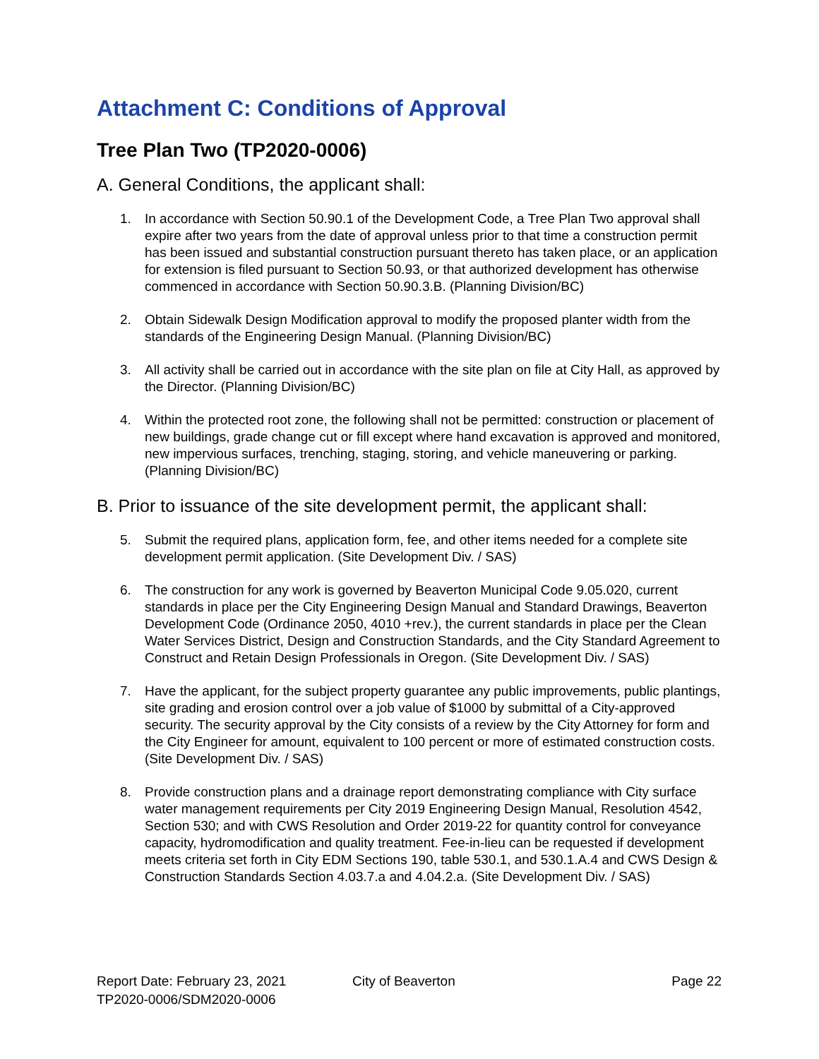Attachment C: Conditions of Approval
Tree Plan Two (TP2020-0006)
A. General Conditions, the applicant shall:
1. In accordance with Section 50.90.1 of the Development Code, a Tree Plan Two approval shall expire after two years from the date of approval unless prior to that time a construction permit has been issued and substantial construction pursuant thereto has taken place, or an application for extension is filed pursuant to Section 50.93, or that authorized development has otherwise commenced in accordance with Section 50.90.3.B. (Planning Division/BC)
2. Obtain Sidewalk Design Modification approval to modify the proposed planter width from the standards of the Engineering Design Manual. (Planning Division/BC)
3. All activity shall be carried out in accordance with the site plan on file at City Hall, as approved by the Director. (Planning Division/BC)
4. Within the protected root zone, the following shall not be permitted: construction or placement of new buildings, grade change cut or fill except where hand excavation is approved and monitored, new impervious surfaces, trenching, staging, storing, and vehicle maneuvering or parking. (Planning Division/BC)
B. Prior to issuance of the site development permit, the applicant shall:
5. Submit the required plans, application form, fee, and other items needed for a complete site development permit application. (Site Development Div. / SAS)
6. The construction for any work is governed by Beaverton Municipal Code 9.05.020, current standards in place per the City Engineering Design Manual and Standard Drawings, Beaverton Development Code (Ordinance 2050, 4010 +rev.), the current standards in place per the Clean Water Services District, Design and Construction Standards, and the City Standard Agreement to Construct and Retain Design Professionals in Oregon. (Site Development Div. / SAS)
7. Have the applicant, for the subject property guarantee any public improvements, public plantings, site grading and erosion control over a job value of $1000 by submittal of a City-approved security. The security approval by the City consists of a review by the City Attorney for form and the City Engineer for amount, equivalent to 100 percent or more of estimated construction costs. (Site Development Div. / SAS)
8. Provide construction plans and a drainage report demonstrating compliance with City surface water management requirements per City 2019 Engineering Design Manual, Resolution 4542, Section 530; and with CWS Resolution and Order 2019-22 for quantity control for conveyance capacity, hydromodification and quality treatment. Fee-in-lieu can be requested if development meets criteria set forth in City EDM Sections 190, table 530.1, and 530.1.A.4 and CWS Design & Construction Standards Section 4.03.7.a and 4.04.2.a. (Site Development Div. / SAS)
Report Date: February 23, 2021
TP2020-0006/SDM2020-0006
City of Beaverton Page 22